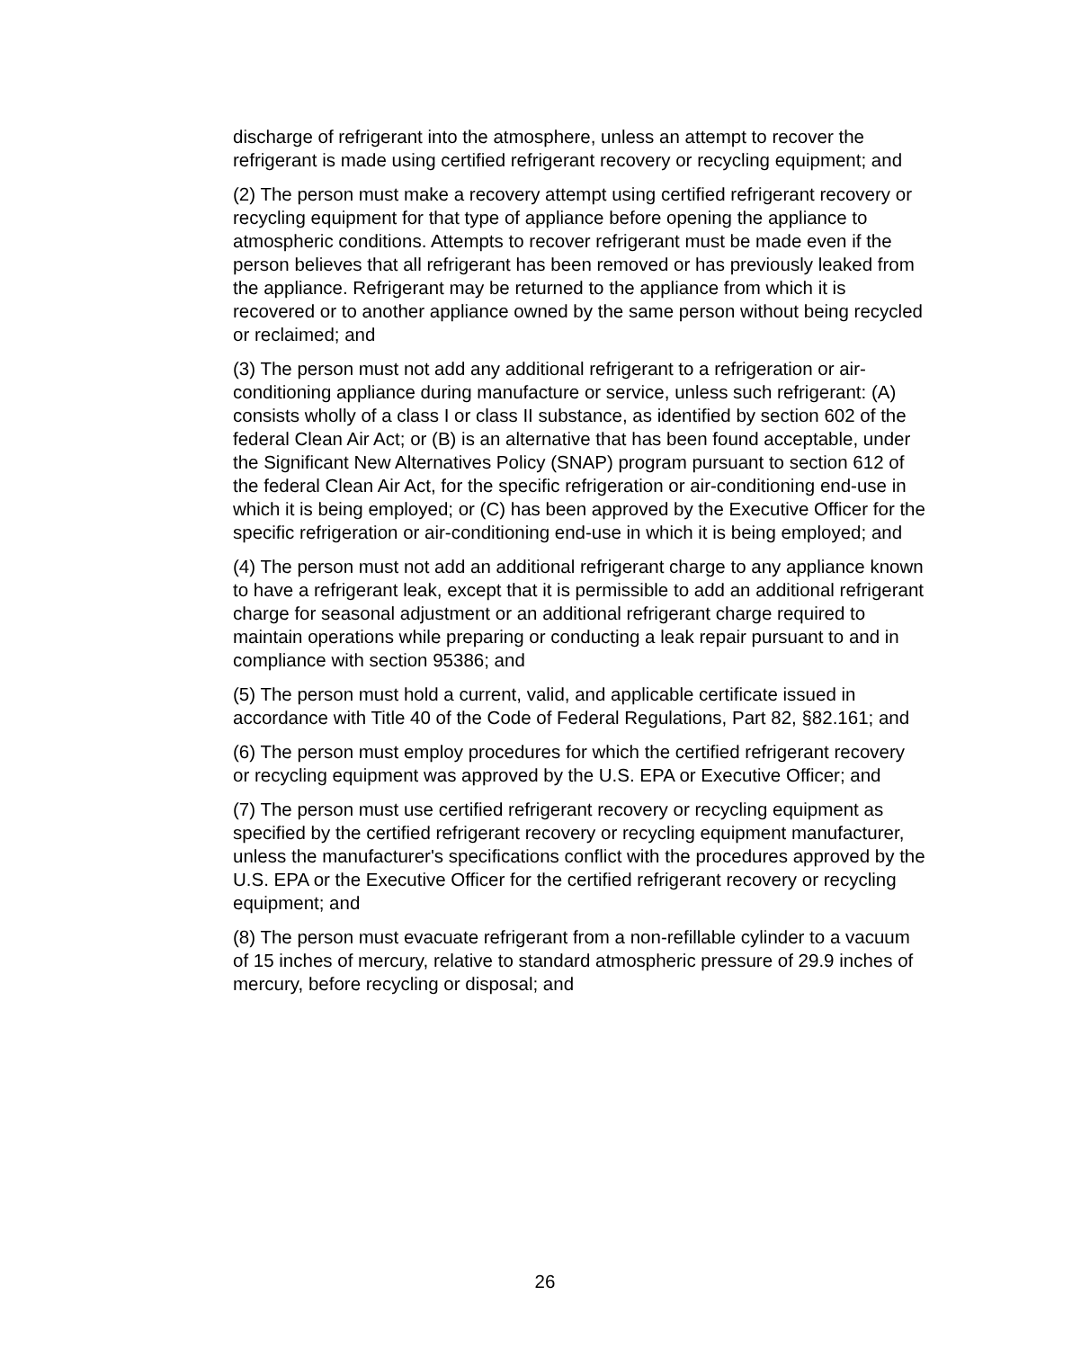discharge of refrigerant into the atmosphere, unless an attempt to recover the refrigerant is made using certified refrigerant recovery or recycling equipment; and
(2) The person must make a recovery attempt using certified refrigerant recovery or recycling equipment for that type of appliance before opening the appliance to atmospheric conditions. Attempts to recover refrigerant must be made even if the person believes that all refrigerant has been removed or has previously leaked from the appliance. Refrigerant may be returned to the appliance from which it is recovered or to another appliance owned by the same person without being recycled or reclaimed; and
(3) The person must not add any additional refrigerant to a refrigeration or air-conditioning appliance during manufacture or service, unless such refrigerant: (A) consists wholly of a class I or class II substance, as identified by section 602 of the federal Clean Air Act; or (B) is an alternative that has been found acceptable, under the Significant New Alternatives Policy (SNAP) program pursuant to section 612 of the federal Clean Air Act, for the specific refrigeration or air-conditioning end-use in which it is being employed; or (C) has been approved by the Executive Officer for the specific refrigeration or air-conditioning end-use in which it is being employed; and
(4) The person must not add an additional refrigerant charge to any appliance known to have a refrigerant leak, except that it is permissible to add an additional refrigerant charge for seasonal adjustment or an additional refrigerant charge required to maintain operations while preparing or conducting a leak repair pursuant to and in compliance with section 95386; and
(5) The person must hold a current, valid, and applicable certificate issued in accordance with Title 40 of the Code of Federal Regulations, Part 82, §82.161; and
(6) The person must employ procedures for which the certified refrigerant recovery or recycling equipment was approved by the U.S. EPA or Executive Officer; and
(7) The person must use certified refrigerant recovery or recycling equipment as specified by the certified refrigerant recovery or recycling equipment manufacturer, unless the manufacturer's specifications conflict with the procedures approved by the U.S. EPA or the Executive Officer for the certified refrigerant recovery or recycling equipment; and
(8) The person must evacuate refrigerant from a non-refillable cylinder to a vacuum of 15 inches of mercury, relative to standard atmospheric pressure of 29.9 inches of mercury, before recycling or disposal; and
26